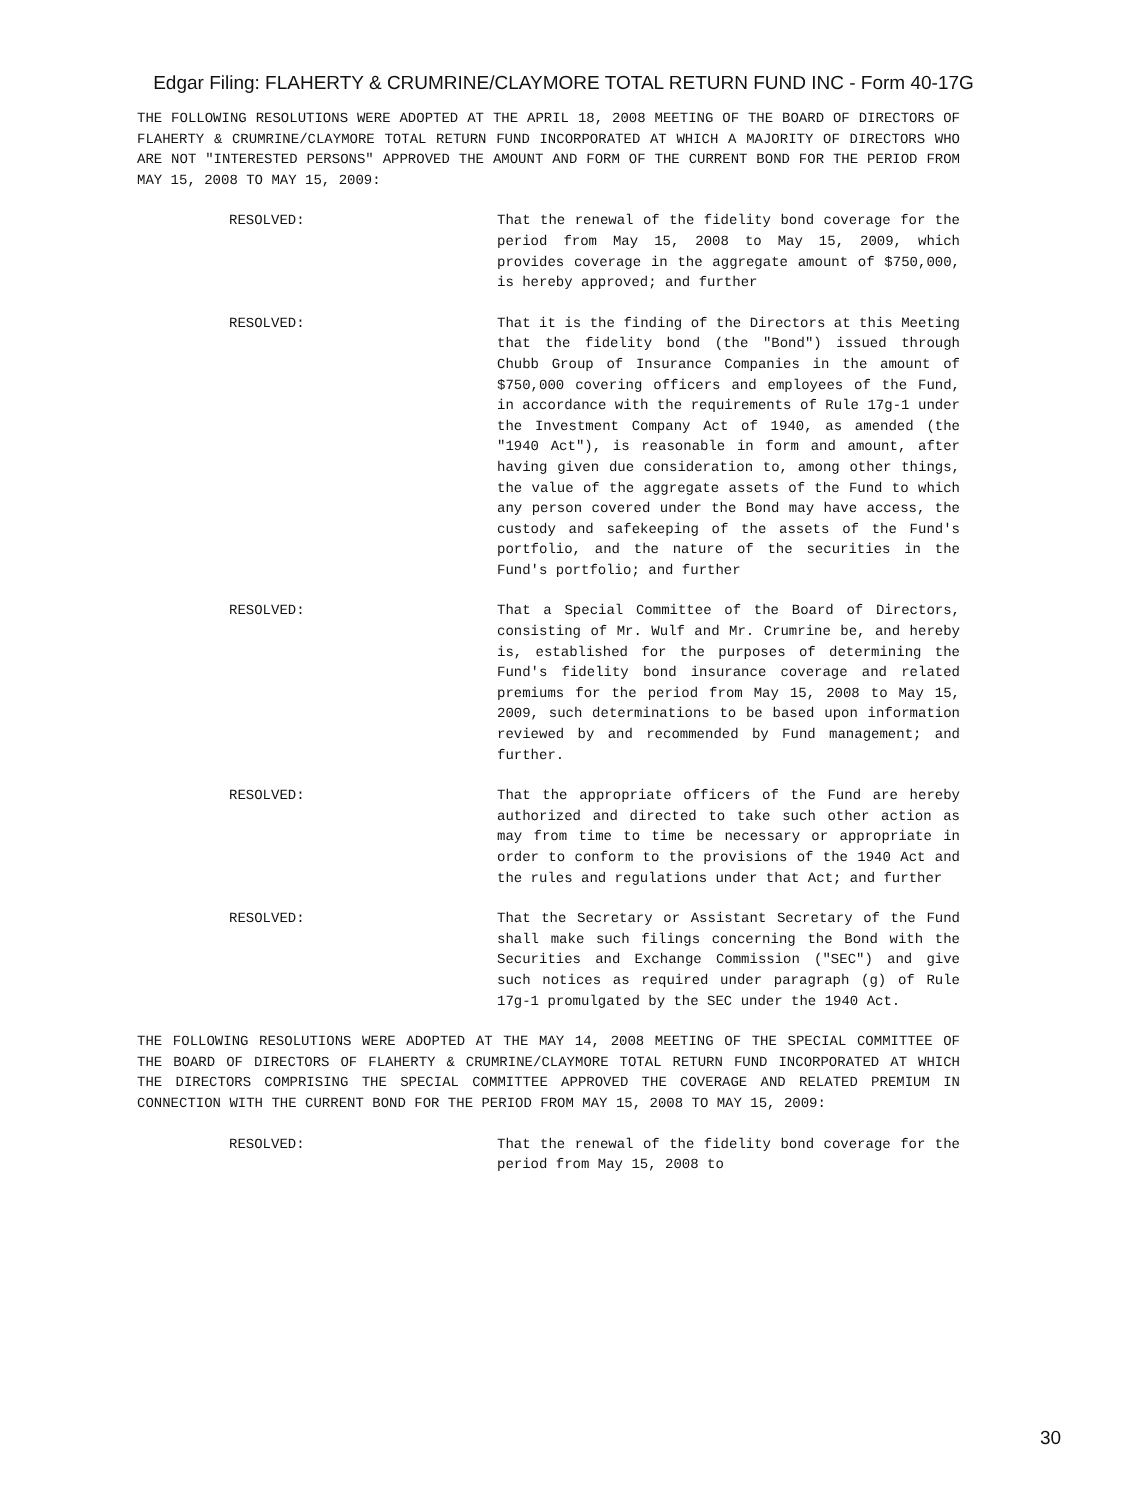Edgar Filing: FLAHERTY & CRUMRINE/CLAYMORE TOTAL RETURN FUND INC - Form 40-17G
THE FOLLOWING RESOLUTIONS WERE ADOPTED AT THE APRIL 18, 2008 MEETING OF THE BOARD OF DIRECTORS OF FLAHERTY & CRUMRINE/CLAYMORE TOTAL RETURN FUND INCORPORATED AT WHICH A MAJORITY OF DIRECTORS WHO ARE NOT "INTERESTED PERSONS" APPROVED THE AMOUNT AND FORM OF THE CURRENT BOND FOR THE PERIOD FROM MAY 15, 2008 TO MAY 15, 2009:
RESOLVED: That the renewal of the fidelity bond coverage for the period from May 15, 2008 to May 15, 2009, which provides coverage in the aggregate amount of $750,000, is hereby approved; and further
RESOLVED: That it is the finding of the Directors at this Meeting that the fidelity bond (the "Bond") issued through Chubb Group of Insurance Companies in the amount of $750,000 covering officers and employees of the Fund, in accordance with the requirements of Rule 17g-1 under the Investment Company Act of 1940, as amended (the "1940 Act"), is reasonable in form and amount, after having given due consideration to, among other things, the value of the aggregate assets of the Fund to which any person covered under the Bond may have access, the custody and safekeeping of the assets of the Fund's portfolio, and the nature of the securities in the Fund's portfolio; and further
RESOLVED: That a Special Committee of the Board of Directors, consisting of Mr. Wulf and Mr. Crumrine be, and hereby is, established for the purposes of determining the Fund's fidelity bond insurance coverage and related premiums for the period from May 15, 2008 to May 15, 2009, such determinations to be based upon information reviewed by and recommended by Fund management; and further.
RESOLVED: That the appropriate officers of the Fund are hereby authorized and directed to take such other action as may from time to time be necessary or appropriate in order to conform to the provisions of the 1940 Act and the rules and regulations under that Act; and further
RESOLVED: That the Secretary or Assistant Secretary of the Fund shall make such filings concerning the Bond with the Securities and Exchange Commission ("SEC") and give such notices as required under paragraph (g) of Rule 17g-1 promulgated by the SEC under the 1940 Act.
THE FOLLOWING RESOLUTIONS WERE ADOPTED AT THE MAY 14, 2008 MEETING OF THE SPECIAL COMMITTEE OF THE BOARD OF DIRECTORS OF FLAHERTY & CRUMRINE/CLAYMORE TOTAL RETURN FUND INCORPORATED AT WHICH THE DIRECTORS COMPRISING THE SPECIAL COMMITTEE APPROVED THE COVERAGE AND RELATED PREMIUM IN CONNECTION WITH THE CURRENT BOND FOR THE PERIOD FROM MAY 15, 2008 TO MAY 15, 2009:
RESOLVED: That the renewal of the fidelity bond coverage for the period from May 15, 2008 to
30